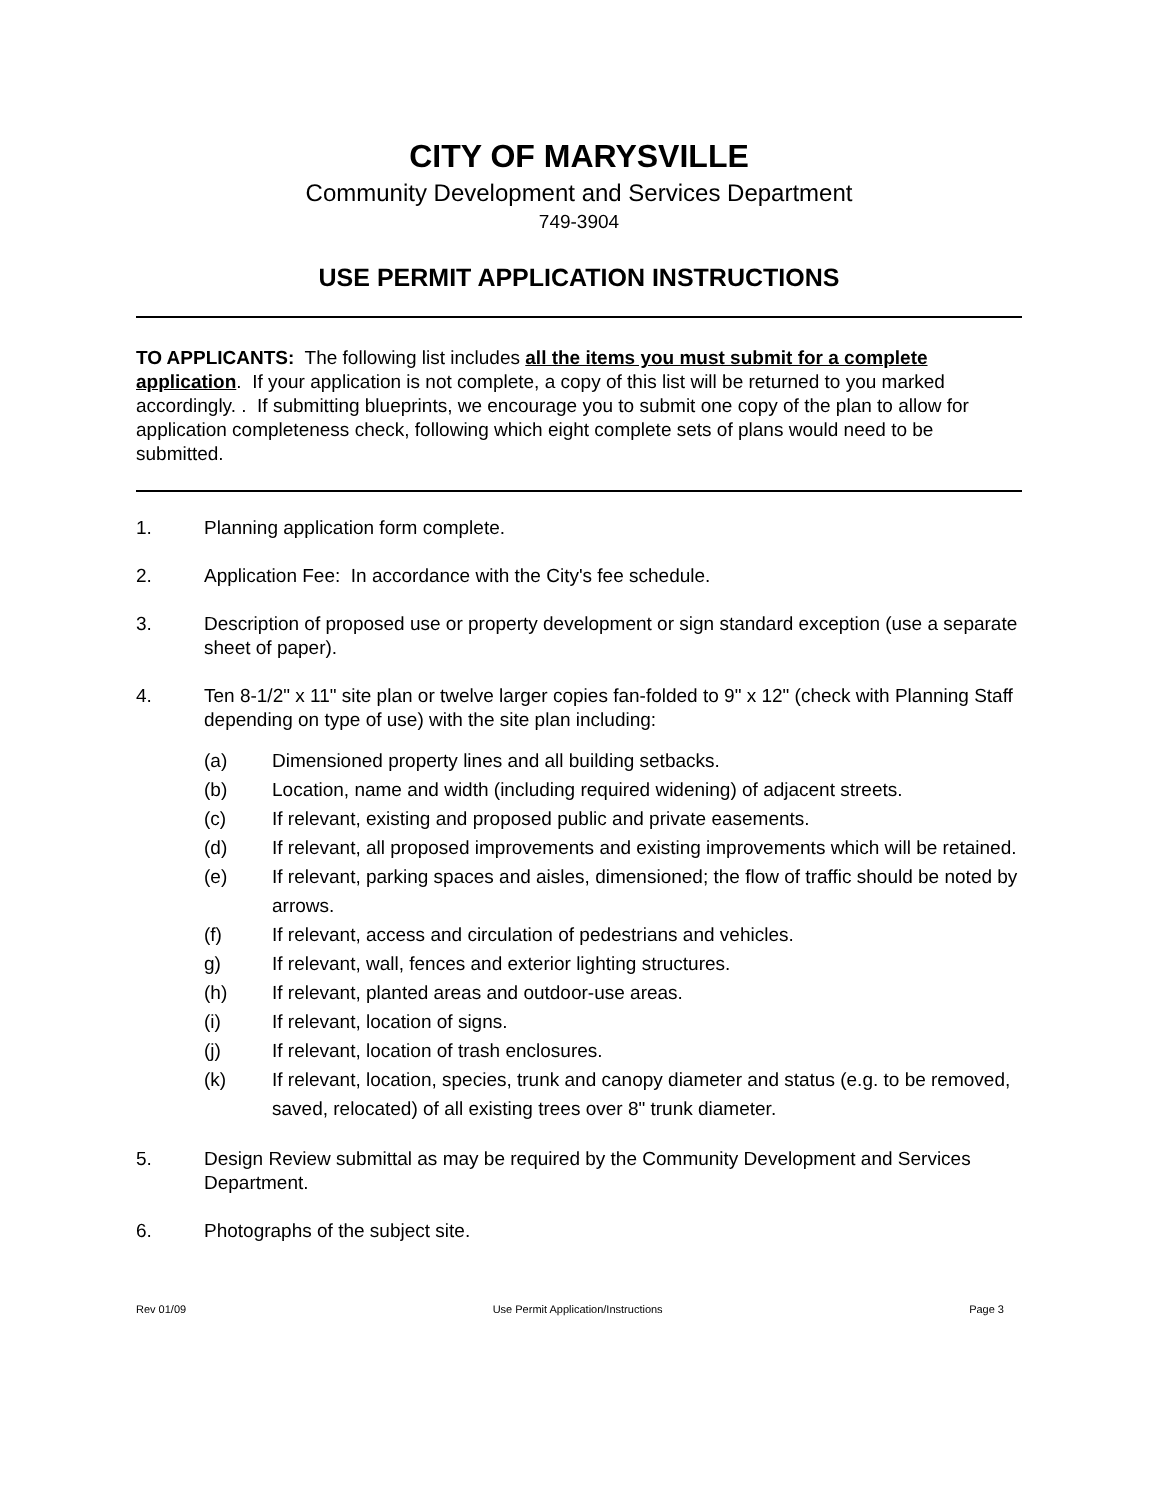CITY OF MARYSVILLE
Community Development and Services Department
749-3904
USE PERMIT APPLICATION INSTRUCTIONS
TO APPLICANTS: The following list includes all the items you must submit for a complete application. If your application is not complete, a copy of this list will be returned to you marked accordingly. . If submitting blueprints, we encourage you to submit one copy of the plan to allow for application completeness check, following which eight complete sets of plans would need to be submitted.
1. Planning application form complete.
2. Application Fee: In accordance with the City's fee schedule.
3. Description of proposed use or property development or sign standard exception (use a separate sheet of paper).
4. Ten 8-1/2" x 11" site plan or twelve larger copies fan-folded to 9" x 12" (check with Planning Staff depending on type of use) with the site plan including:
(a) Dimensioned property lines and all building setbacks.
(b) Location, name and width (including required widening) of adjacent streets.
(c) If relevant, existing and proposed public and private easements.
(d) If relevant, all proposed improvements and existing improvements which will be retained.
(e) If relevant, parking spaces and aisles, dimensioned; the flow of traffic should be noted by arrows.
(f) If relevant, access and circulation of pedestrians and vehicles.
g) If relevant, wall, fences and exterior lighting structures.
(h) If relevant, planted areas and outdoor-use areas.
(i) If relevant, location of signs.
(j) If relevant, location of trash enclosures.
(k) If relevant, location, species, trunk and canopy diameter and status (e.g. to be removed, saved, relocated) of all existing trees over 8" trunk diameter.
5. Design Review submittal as may be required by the Community Development and Services Department.
6. Photographs of the subject site.
Rev 01/09 Use Permit Application/Instructions Page 3